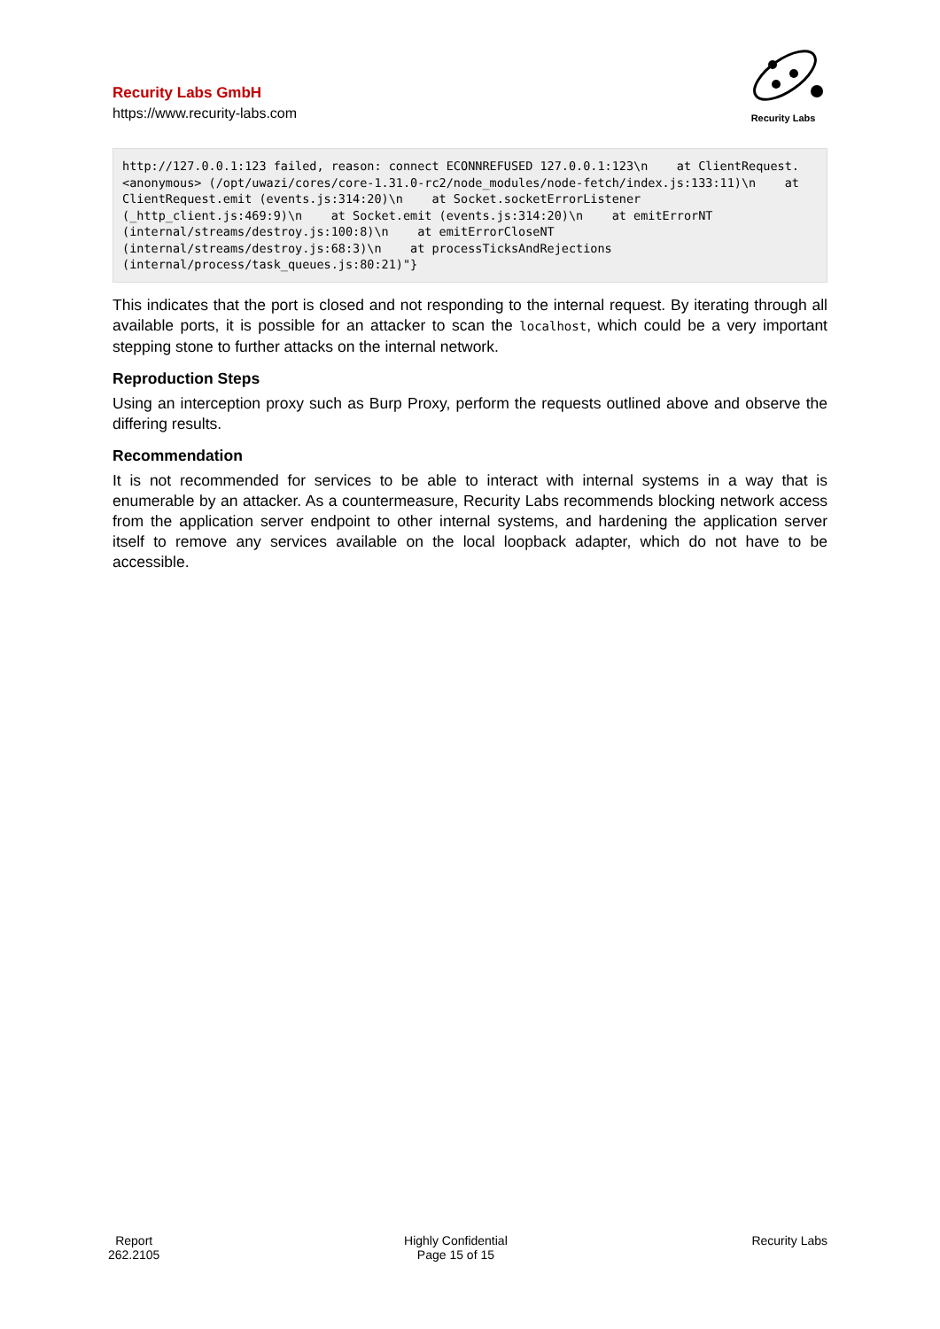Recurity Labs GmbH
https://www.recurity-labs.com
Recurity Labs
http://127.0.0.1:123 failed, reason: connect ECONNREFUSED 127.0.0.1:123\n    at ClientRequest.<anonymous> (/opt/uwazi/cores/core-1.31.0-rc2/node_modules/node-fetch/index.js:133:11)\n    at ClientRequest.emit (events.js:314:20)\n    at Socket.socketErrorListener (_http_client.js:469:9)\n    at Socket.emit (events.js:314:20)\n    at emitErrorNT (internal/streams/destroy.js:100:8)\n    at emitErrorCloseNT (internal/streams/destroy.js:68:3)\n    at processTicksAndRejections (internal/process/task_queues.js:80:21)"}
This indicates that the port is closed and not responding to the internal request. By iterating through all available ports, it is possible for an attacker to scan the localhost, which could be a very important stepping stone to further attacks on the internal network.
Reproduction Steps
Using an interception proxy such as Burp Proxy, perform the requests outlined above and observe the differing results.
Recommendation
It is not recommended for services to be able to interact with internal systems in a way that is enumerable by an attacker. As a countermeasure, Recurity Labs recommends blocking network access from the application server endpoint to other internal systems, and hardening the application server itself to remove any services available on the local loopback adapter, which do not have to be accessible.
Report
262.2105
Highly Confidential
Page 15 of 15
Recurity Labs